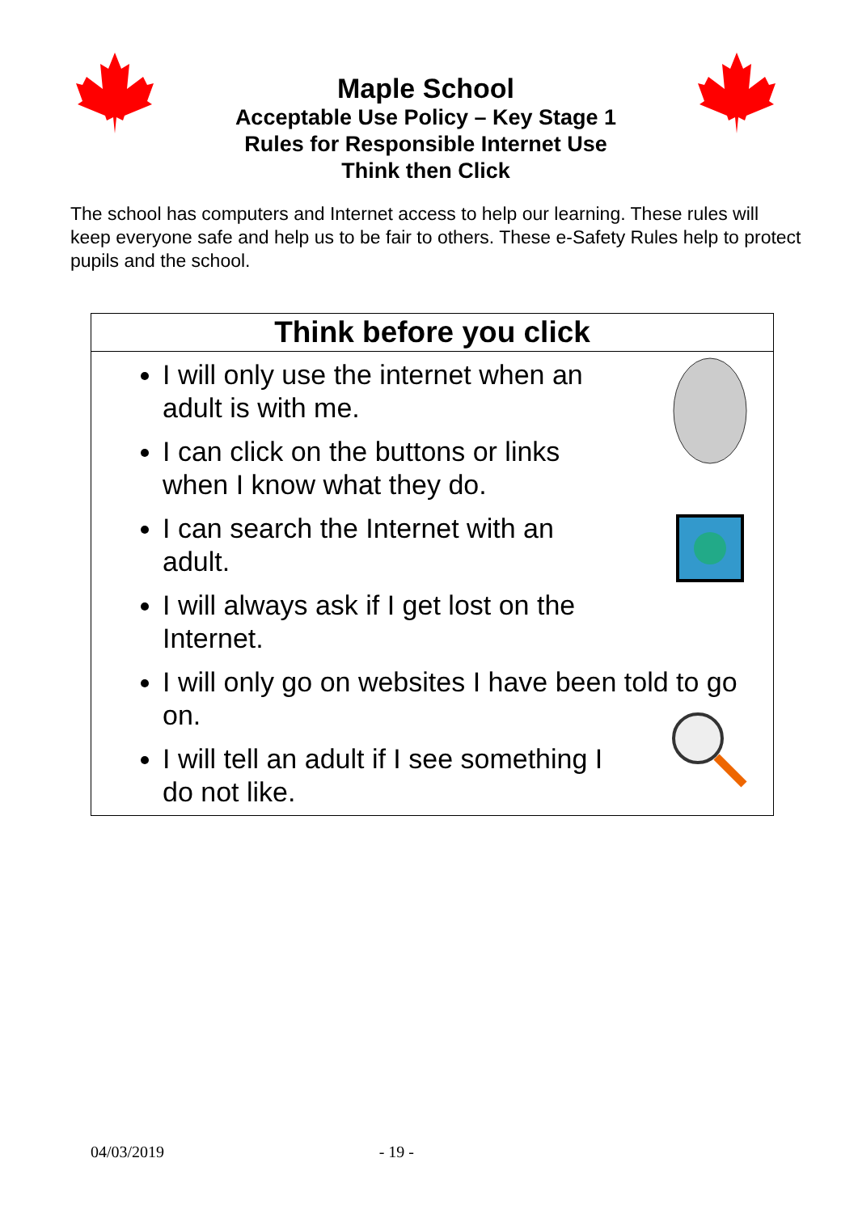Maple School
Acceptable Use Policy – Key Stage 1
Rules for Responsible Internet Use
Think then Click
The school has computers and Internet access to help our learning. These rules will keep everyone safe and help us to be fair to others. These e-Safety Rules help to protect pupils and the school.
Think before you click
I will only use the internet when an adult is with me.
I can click on the buttons or links when I know what they do.
I can search the Internet with an adult.
I will always ask if I get lost on the Internet.
I will only go on websites I have been told to go on.
I will tell an adult if I see something I do not like.
04/03/2019 - 19 -